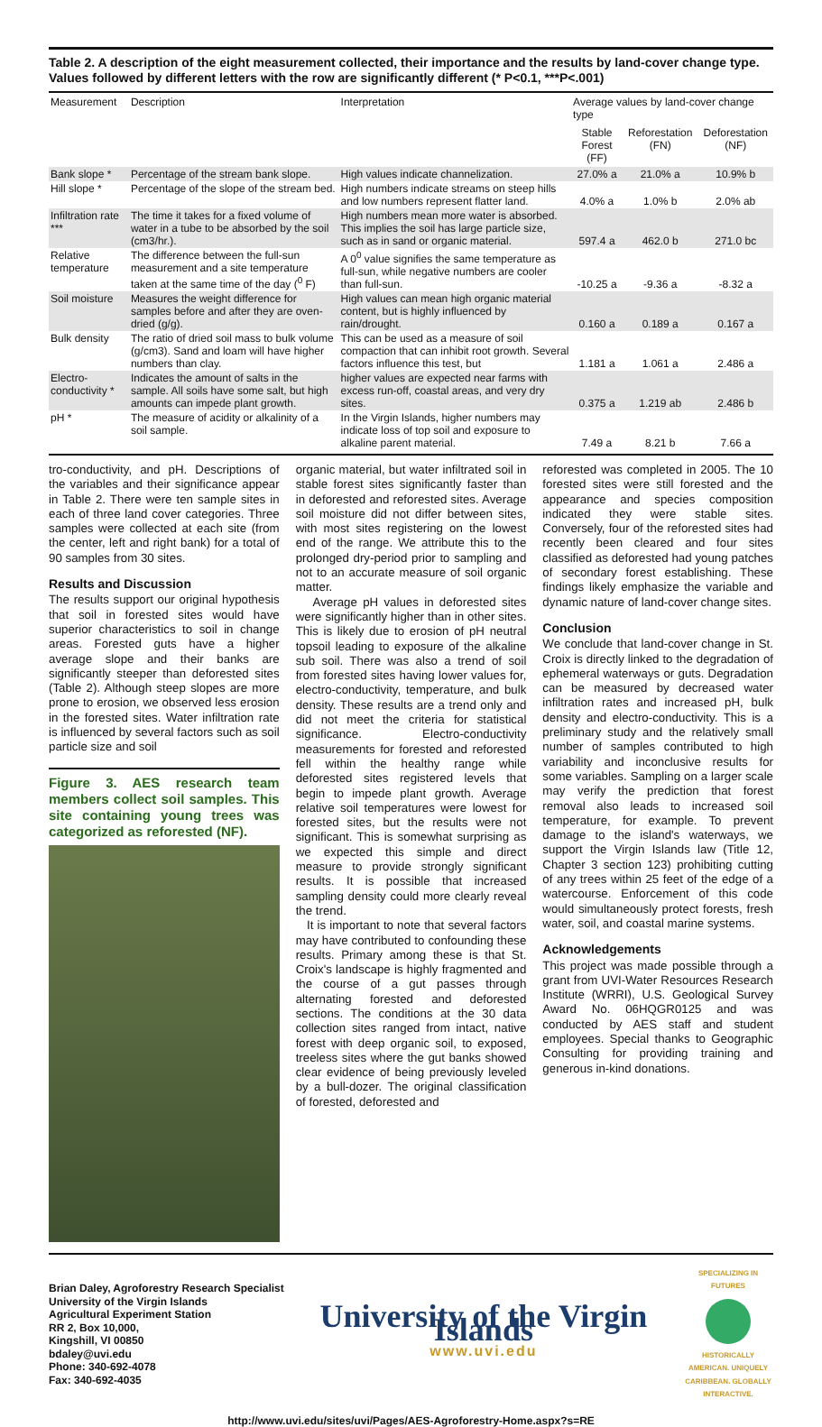Table 2. A description of the eight measurement collected, their importance and the results by land-cover change type. Values followed by different letters with the row are significantly different (* P<0.1, ***P<.001)
| Measurement | Description | Interpretation | Average values by land-cover change type | | |
| --- | --- | --- | --- | --- | --- |
| | | | Stable Forest (FF) | Reforestation (FN) | Deforestation (NF) |
| Bank slope * | Percentage of the stream bank slope. | High values indicate channelization. | 27.0% a | 21.0% a | 10.9% b |
| Hill slope * | Percentage of the slope of the stream bed. | High numbers indicate streams on steep hills and low numbers represent flatter land. | 4.0% a | 1.0% b | 2.0% ab |
| Infiltration rate *** | The time it takes for a fixed volume of water in a tube to be absorbed by the soil (cm3/hr.). | High numbers mean more water is absorbed. This implies the soil has large particle size, such as in sand or organic material. | 597.4 a | 462.0 b | 271.0 bc |
| Relative temperature | The difference between the full-sun measurement and a site temperature taken at the same time of the day (<sup>0</sup> F) | A 0<sup>0</sup> value signifies the same temperature as full-sun, while negative numbers are cooler than full-sun. | -10.25 a | -9.36 a | -8.32 a |
| Soil moisture | Measures the weight difference for samples before and after they are oven-dried (g/g). | High values can mean high organic material content, but is highly influenced by rain/drought. | 0.160 a | 0.189 a | 0.167 a |
| Bulk density | The ratio of dried soil mass to bulk volume (g/cm3). Sand and loam will have higher numbers than clay. | This can be used as a measure of soil compaction that can inhibit root growth. Several factors influence this test, but | 1.181 a | 1.061 a | 2.486 a |
| Electro-conductivity * | Indicates the amount of salts in the sample. All soils have some salt, but high amounts can impede plant growth. | higher values are expected near farms with excess run-off, coastal areas, and very dry sites. | 0.375 a | 1.219 ab | 2.486 b |
| pH * | The measure of acidity or alkalinity of a soil sample. | In the Virgin Islands, higher numbers may indicate loss of top soil and exposure to alkaline parent material. | 7.49 a | 8.21 b | 7.66 a |
tro-conductivity, and pH. Descriptions of the variables and their significance appear in Table 2. There were ten sample sites in each of three land cover categories. Three samples were collected at each site (from the center, left and right bank) for a total of 90 samples from 30 sites.
Results and Discussion
The results support our original hypothesis that soil in forested sites would have superior characteristics to soil in change areas. Forested guts have a higher average slope and their banks are significantly steeper than deforested sites (Table 2). Although steep slopes are more prone to erosion, we observed less erosion in the forested sites. Water infiltration rate is influenced by several factors such as soil particle size and soil
Figure 3. AES research team members collect soil samples. This site containing young trees was categorized as reforested (NF).
organic material, but water infiltrated soil in stable forest sites significantly faster than in deforested and reforested sites. Average soil moisture did not differ between sites, with most sites registering on the lowest end of the range. We attribute this to the prolonged dry-period prior to sampling and not to an accurate measure of soil organic matter.
Average pH values in deforested sites were significantly higher than in other sites. This is likely due to erosion of pH neutral topsoil leading to exposure of the alkaline sub soil. There was also a trend of soil from forested sites having lower values for, electro-conductivity, temperature, and bulk density. These results are a trend only and did not meet the criteria for statistical significance. Electro-conductivity measurements for forested and reforested fell within the healthy range while deforested sites registered levels that begin to impede plant growth. Average relative soil temperatures were lowest for forested sites, but the results were not significant. This is somewhat surprising as we expected this simple and direct measure to provide strongly significant results. It is possible that increased sampling density could more clearly reveal the trend.
It is important to note that several factors may have contributed to confounding these results. Primary among these is that St. Croix's landscape is highly fragmented and the course of a gut passes through alternating forested and deforested sections. The conditions at the 30 data collection sites ranged from intact, native forest with deep organic soil, to exposed, treeless sites where the gut banks showed clear evidence of being previously leveled by a bull-dozer. The original classification of forested, deforested and
reforested was completed in 2005. The 10 forested sites were still forested and the appearance and species composition indicated they were stable sites. Conversely, four of the reforested sites had recently been cleared and four sites classified as deforested had young patches of secondary forest establishing. These findings likely emphasize the variable and dynamic nature of land-cover change sites.
Conclusion
We conclude that land-cover change in St. Croix is directly linked to the degradation of ephemeral waterways or guts. Degradation can be measured by decreased water infiltration rates and increased pH, bulk density and electro-conductivity. This is a preliminary study and the relatively small number of samples contributed to high variability and inconclusive results for some variables. Sampling on a larger scale may verify the prediction that forest removal also leads to increased soil temperature, for example. To prevent damage to the island's waterways, we support the Virgin Islands law (Title 12, Chapter 3 section 123) prohibiting cutting of any trees within 25 feet of the edge of a watercourse. Enforcement of this code would simultaneously protect forests, fresh water, soil, and coastal marine systems.
Acknowledgements
This project was made possible through a grant from UVI-Water Resources Research Institute (WRRI), U.S. Geological Survey Award No. 06HQGR0125 and was conducted by AES staff and student employees. Special thanks to Geographic Consulting for providing training and generous in-kind donations.
Brian Daley, Agroforestry Research Specialist
University of the Virgin Islands
Agricultural Experiment Station
RR 2, Box 10,000,
Kingshill, VI 00850
bdaley@uvi.edu
Phone: 340-692-4078
Fax: 340-692-4035
University of the Virgin Islands
www.uvi.edu
SPECIALIZING IN FUTURES
HISTORICALLY AMERICAN. UNIQUELY CARIBBEAN. GLOBALLY INTERACTIVE.
http://www.uvi.edu/sites/uvi/Pages/AES-Agroforestry-Home.aspx?s=RE